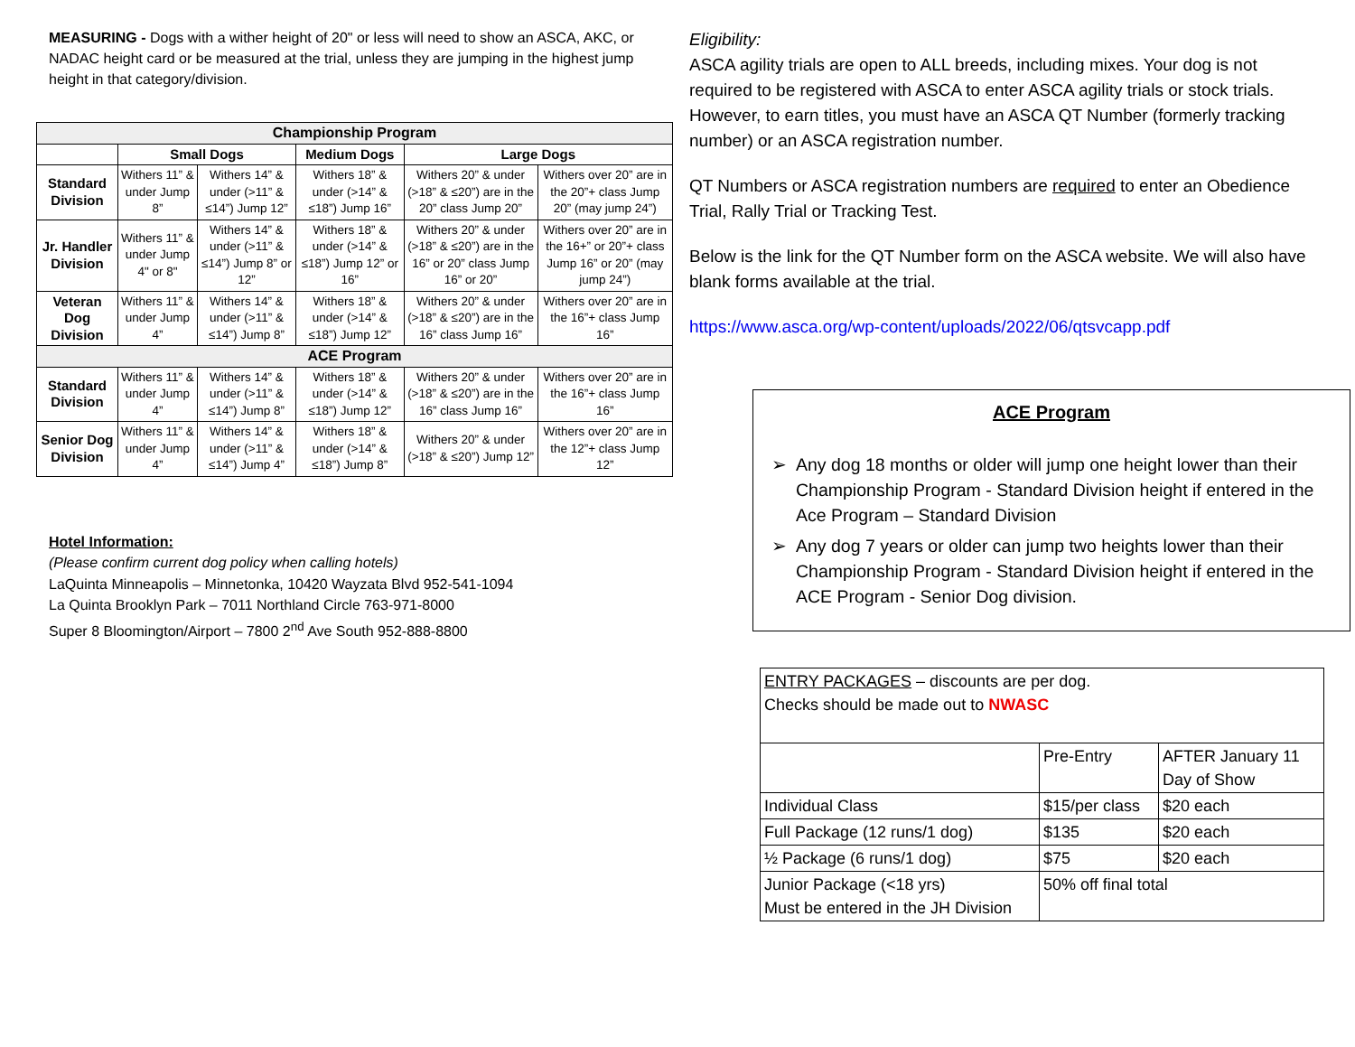MEASURING - Dogs with a wither height of 20" or less will need to show an ASCA, AKC, or NADAC height card or be measured at the trial, unless they are jumping in the highest jump height in that category/division.
| Championship Program | | | | | |
| | Small Dogs | | Medium Dogs | Large Dogs | |
| Standard Division | Withers 11” & under Jump 8” | Withers 14” & under (>11” & ≤14”) Jump 12” | Withers 18” & under (>14” & ≤18”) Jump 16” | Withers 20” & under (>18” & ≤20”) are in the 20” class Jump 20” | Withers over 20” are in the 20”+ class Jump 20” (may jump 24”) |
| Jr. Handler Division | Withers 11” & under Jump 4" or 8" | Withers 14” & under (>11” & ≤14”) Jump 8” or 12” | Withers 18” & under (>14” & ≤18”) Jump 12” or 16” | Withers 20” & under (>18” & ≤20”) are in the 16” or 20” class Jump 16” or 20” | Withers over 20” are in the 16+” or 20”+ class Jump 16” or 20” (may jump 24”) |
| Veteran Dog Division | Withers 11” & under Jump 4” | Withers 14” & under (>11” & ≤14”) Jump 8” | Withers 18” & under (>14” & ≤18”) Jump 12” | Withers 20” & under (>18” & ≤20”) are in the 16” class Jump 16” | Withers over 20” are in the 16”+ class Jump 16” |
| ACE Program | | | | | |
| Standard Division | Withers 11” & under Jump 4” | Withers 14” & under (>11” & ≤14”) Jump 8” | Withers 18” & under (>14” & ≤18”) Jump 12” | Withers 20” & under (>18” & ≤20”) are in the 16” class Jump 16” | Withers over 20” are in the 16”+ class Jump 16” |
| Senior Dog Division | Withers 11” & under Jump 4” | Withers 14” & under (>11” & ≤14”) Jump 4” | Withers 18” & under (>14” & ≤18”) Jump 8” | Withers 20” & under (>18” & ≤20”) Jump 12” | Withers over 20” are in the 12”+ class Jump 12” |
Hotel Information:
(Please confirm current dog policy when calling hotels)
LaQuinta Minneapolis – Minnetonka, 10420 Wayzata Blvd 952-541-1094
La Quinta Brooklyn Park – 7011 Northland Circle 763-971-8000
Super 8 Bloomington/Airport – 7800 2<sup>nd</sup> Ave South 952-888-8800
Eligibility:
ASCA agility trials are open to ALL breeds, including mixes. Your dog is not required to be registered with ASCA to enter ASCA agility trials or stock trials. However, to earn titles, you must have an ASCA QT Number (formerly tracking number) or an ASCA registration number.
QT Numbers or ASCA registration numbers are required to enter an Obedience Trial, Rally Trial or Tracking Test.
Below is the link for the QT Number form on the ASCA website. We will also have blank forms available at the trial.
https://www.asca.org/wp-content/uploads/2022/06/qtsvcapp.pdf
ACE Program
➢ Any dog 18 months or older will jump one height lower than their Championship Program - Standard Division height if entered in the Ace Program – Standard Division
➢ Any dog 7 years or older can jump two heights lower than their Championship Program - Standard Division height if entered in the ACE Program - Senior Dog division.
| ENTRY PACKAGES – discounts are per dog. Checks should be made out to NWASC | | |
| | Pre-Entry | AFTER January 11 Day of Show |
| Individual Class | $15/per class | $20 each |
| Full Package (12 runs/1 dog) | $135 | $20 each |
| ½ Package (6 runs/1 dog) | $75 | $20 each |
| Junior Package (<18 yrs) Must be entered in the JH Division | 50% off final total | |